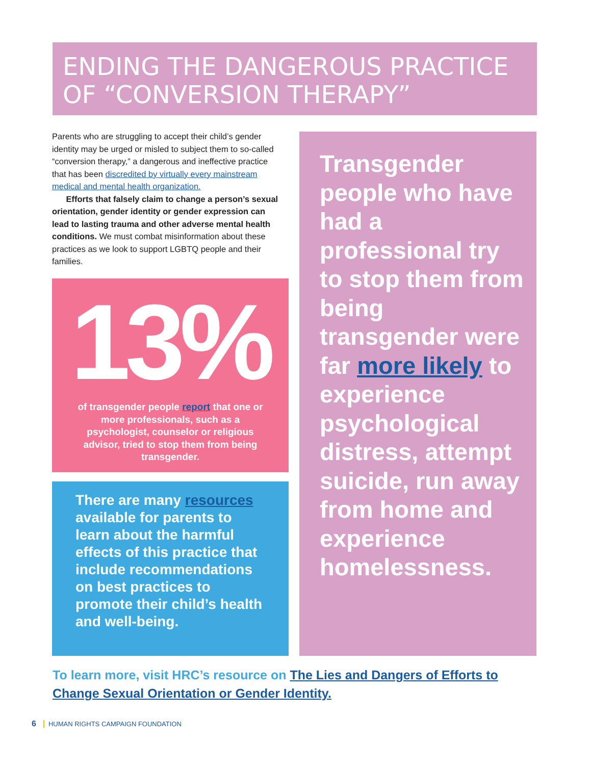ENDING THE DANGEROUS PRACTICE OF “CONVERSION THERAPY”
Parents who are struggling to accept their child’s gender identity may be urged or misled to subject them to so-called “conversion therapy,” a dangerous and ineffective practice that has been discredited by virtually every mainstream medical and mental health organization.
Efforts that falsely claim to change a person’s sexual orientation, gender identity or gender expression can lead to lasting trauma and other adverse mental health conditions. We must combat misinformation about these practices as we look to support LGBTQ people and their families.
13%
of transgender people report that one or more professionals, such as a psychologist, counselor or religious advisor, tried to stop them from being transgender.
There are many resources available for parents to learn about the harmful effects of this practice that include recommendations on best practices to promote their child’s health and well-being.
Transgender people who have had a professional try to stop them from being transgender were far more likely to experience psychological distress, attempt suicide, run away from home and experience homelessness.
To learn more, visit HRC’s resource on The Lies and Dangers of Efforts to Change Sexual Orientation or Gender Identity.
6 HUMAN RIGHTS CAMPAIGN FOUNDATION